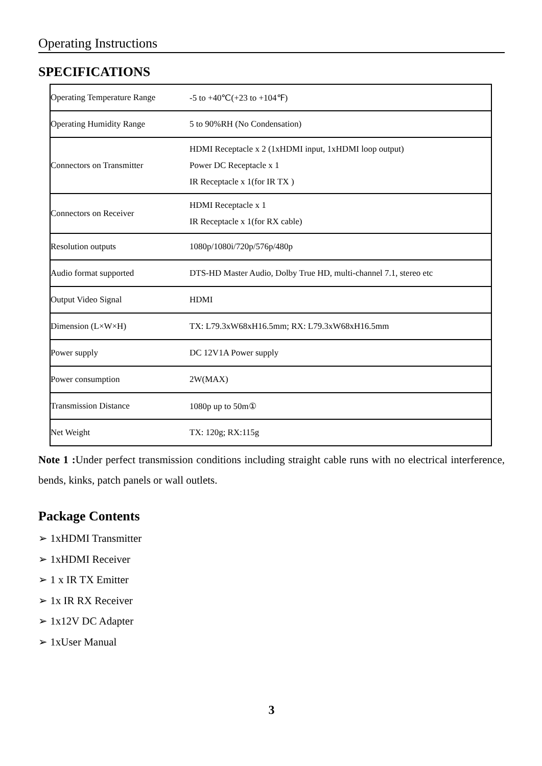Operating Instructions
SPECIFICATIONS
| Operating Temperature Range | -5 to +40℃(+23 to +104℉) |
| Operating Humidity Range | 5 to 90%RH (No Condensation) |
| Connectors on Transmitter | HDMI Receptacle x 2 (1xHDMI input, 1xHDMI loop output) Power DC Receptacle x 1 IR Receptacle x 1(for IR TX ) |
| Connectors on Receiver | HDMI Receptacle x 1 IR Receptacle x 1(for RX cable) |
| Resolution outputs | 1080p/1080i/720p/576p/480p |
| Audio format supported | DTS-HD Master Audio, Dolby True HD, multi-channel 7.1, stereo etc |
| Output Video Signal | HDMI |
| Dimension (L×W×H) | TX: L79.3xW68xH16.5mm; RX: L79.3xW68xH16.5mm |
| Power supply | DC 12V1A Power supply |
| Power consumption | 2W(MAX) |
| Transmission Distance | 1080p up to 50m① |
| Net Weight | TX: 120g; RX:115g |
Note 1 : Under perfect transmission conditions including straight cable runs with no electrical interference, bends, kinks, patch panels or wall outlets.
Package Contents
➢ 1xHDMI Transmitter
➢ 1xHDMI Receiver
➢ 1 x IR TX Emitter
➢ 1x IR RX Receiver
➢ 1x12V DC Adapter
➢ 1xUser Manual
3